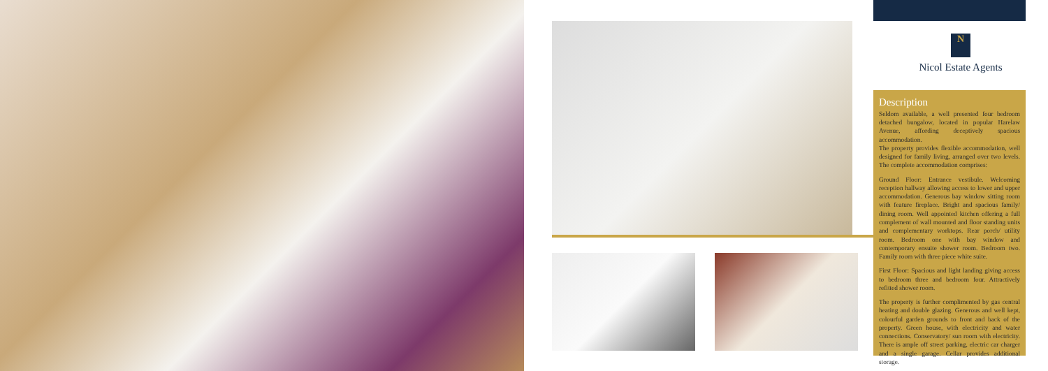N
Nicol Estate Agents
Description
Seldom available, a well presented four bedroom detached bungalow, located in popular Harelaw Avenue, affording deceptively spacious accommodation.
The property provides flexible accommodation, well designed for family living, arranged over two levels. The complete accommodation comprises:
Ground Floor: Entrance vestibule. Welcoming reception hallway allowing access to lower and upper accommodation. Generous bay window sitting room with feature fireplace. Bright and spacious family/ dining room. Well appointed kitchen offering a full complement of wall mounted and floor standing units and complementary worktops. Rear porch/ utility room. Bedroom one with bay window and contemporary ensuite shower room. Bedroom two. Family room with three piece white suite.
First Floor: Spacious and light landing giving access to bedroom three and bedroom four. Attractively refitted shower room.
The property is further complimented by gas central heating and double glazing. Generous and well kept, colourful garden grounds to front and back of the property. Green house, with electricity and water connections. Conservatory/ sun room with electricity. There is ample off street parking, electric car charger and a single garage. Cellar provides additional storage.